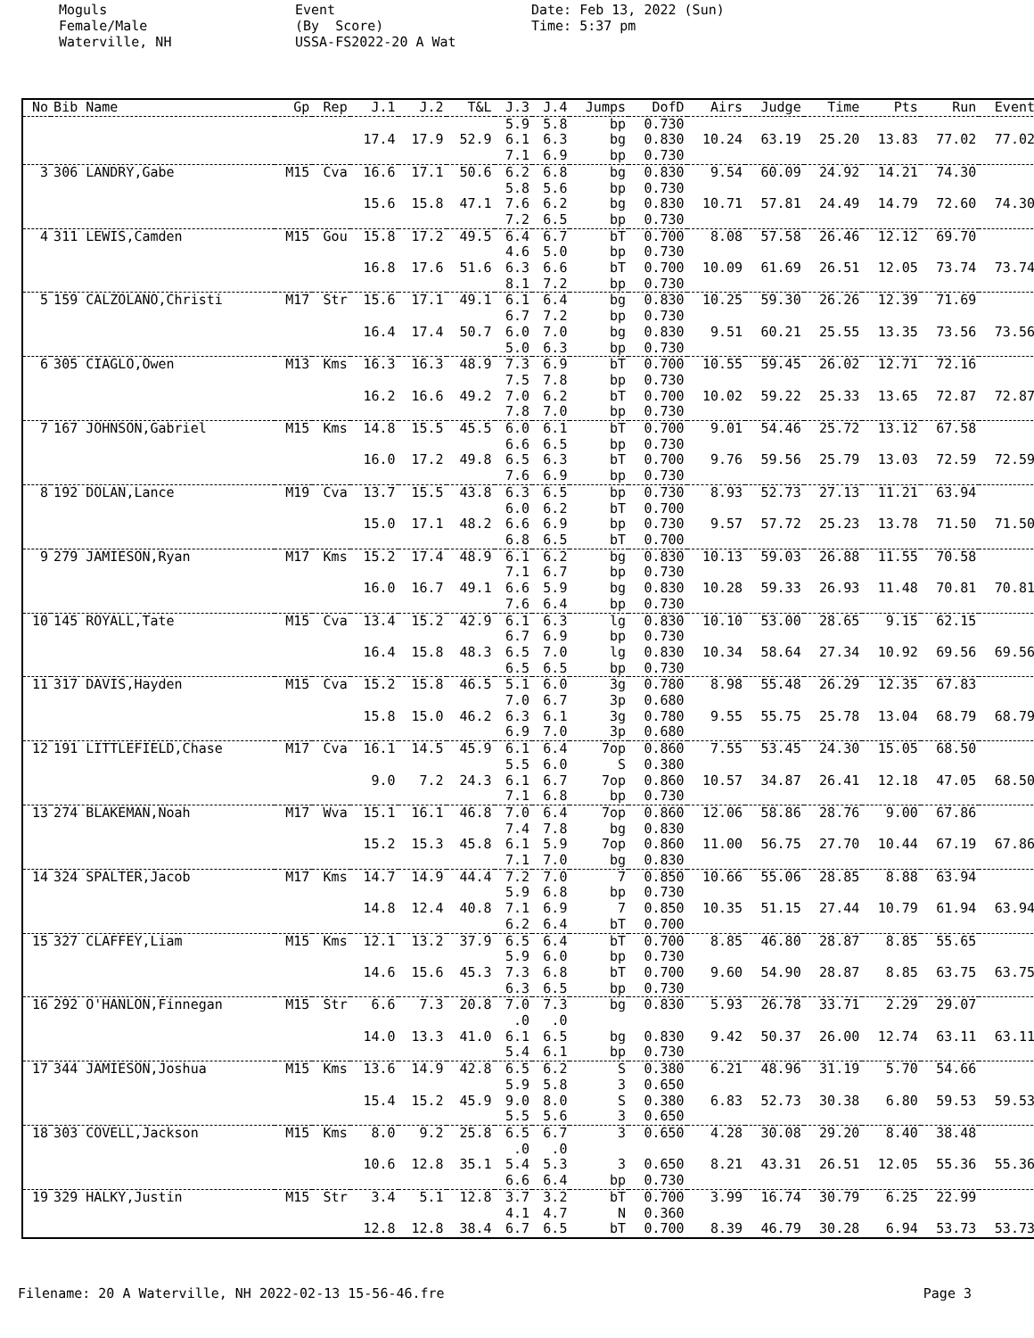Moguls Female/Male Waterville, NH
Event (By Score) USSA-FS2022-20 A Wat
Date: Feb 13, 2022 (Sun) Time: 5:37 pm
| No | Bib Name | Gp | Rep | J.1 | J.2 | T&L | J.3 | J.4 | Jumps | DofD | Airs | Judge | Time | Pts | Run | Event |
| --- | --- | --- | --- | --- | --- | --- | --- | --- | --- | --- | --- | --- | --- | --- | --- | --- |
| | | | | | | | 5.9 | 5.8 | bp | 0.730 | | | | | | |
| | | | | 17.4 | 17.9 | 52.9 | 6.1 | 6.3 | bg | 0.830 | 10.24 | 63.19 | 25.20 | 13.83 | 77.02 | 77.02 |
| | | | | | | | 7.1 | 6.9 | bp | 0.730 | | | | | | |
| 3 | 306 LANDRY,Gabe | M15 | Cva | 16.6 | 17.1 | 50.6 | 6.2 | 6.8 | bg | 0.830 | 9.54 | 60.09 | 24.92 | 14.21 | 74.30 | |
| | | | | | | | 5.8 | 5.6 | bp | 0.730 | | | | | | |
| | | | | 15.6 | 15.8 | 47.1 | 7.6 | 6.2 | bg | 0.830 | 10.71 | 57.81 | 24.49 | 14.79 | 72.60 | 74.30 |
| | | | | | | | 7.2 | 6.5 | bp | 0.730 | | | | | | |
| 4 | 311 LEWIS,Camden | M15 | Gou | 15.8 | 17.2 | 49.5 | 6.4 | 6.7 | bT | 0.700 | 8.08 | 57.58 | 26.46 | 12.12 | 69.70 | |
| | | | | | | | 4.6 | 5.0 | bp | 0.730 | | | | | | |
| | | | | 16.8 | 17.6 | 51.6 | 6.3 | 6.6 | bT | 0.700 | 10.09 | 61.69 | 26.51 | 12.05 | 73.74 | 73.74 |
| | | | | | | | 8.1 | 7.2 | bp | 0.730 | | | | | | |
| 5 | 159 CALZOLANO,Christi | M17 | Str | 15.6 | 17.1 | 49.1 | 6.1 | 6.4 | bg | 0.830 | 10.25 | 59.30 | 26.26 | 12.39 | 71.69 | |
| | | | | | | | 6.7 | 7.2 | bp | 0.730 | | | | | | |
| | | | | 16.4 | 17.4 | 50.7 | 6.0 | 7.0 | bg | 0.830 | 9.51 | 60.21 | 25.55 | 13.35 | 73.56 | 73.56 |
| | | | | | | | 5.0 | 6.3 | bp | 0.730 | | | | | | |
| 6 | 305 CIAGLO,Owen | M13 | Kms | 16.3 | 16.3 | 48.9 | 7.3 | 6.9 | bT | 0.700 | 10.55 | 59.45 | 26.02 | 12.71 | 72.16 | |
| | | | | | | | 7.5 | 7.8 | bp | 0.730 | | | | | | |
| | | | | 16.2 | 16.6 | 49.2 | 7.0 | 6.2 | bT | 0.700 | 10.02 | 59.22 | 25.33 | 13.65 | 72.87 | 72.87 |
| | | | | | | | 7.8 | 7.0 | bp | 0.730 | | | | | | |
| 7 | 167 JOHNSON,Gabriel | M15 | Kms | 14.8 | 15.5 | 45.5 | 6.0 | 6.1 | bT | 0.700 | 9.01 | 54.46 | 25.72 | 13.12 | 67.58 | |
| | | | | | | | 6.6 | 6.5 | bp | 0.730 | | | | | | |
| | | | | 16.0 | 17.2 | 49.8 | 6.5 | 6.3 | bT | 0.700 | 9.76 | 59.56 | 25.79 | 13.03 | 72.59 | 72.59 |
| | | | | | | | 7.6 | 6.9 | bp | 0.730 | | | | | | |
| 8 | 192 DOLAN,Lance | M19 | Cva | 13.7 | 15.5 | 43.8 | 6.3 | 6.5 | bp | 0.730 | 8.93 | 52.73 | 27.13 | 11.21 | 63.94 | |
| | | | | | | | 6.0 | 6.2 | bT | 0.700 | | | | | | |
| | | | | 15.0 | 17.1 | 48.2 | 6.6 | 6.9 | bp | 0.730 | 9.57 | 57.72 | 25.23 | 13.78 | 71.50 | 71.50 |
| | | | | | | | 6.8 | 6.5 | bT | 0.700 | | | | | | |
| 9 | 279 JAMIESON,Ryan | M17 | Kms | 15.2 | 17.4 | 48.9 | 6.1 | 6.2 | bg | 0.830 | 10.13 | 59.03 | 26.88 | 11.55 | 70.58 | |
| | | | | | | | 7.1 | 6.7 | bp | 0.730 | | | | | | |
| | | | | 16.0 | 16.7 | 49.1 | 6.6 | 5.9 | bg | 0.830 | 10.28 | 59.33 | 26.93 | 11.48 | 70.81 | 70.81 |
| | | | | | | | 7.6 | 6.4 | bp | 0.730 | | | | | | |
| 10 | 145 ROYALL,Tate | M15 | Cva | 13.4 | 15.2 | 42.9 | 6.1 | 6.3 | lg | 0.830 | 10.10 | 53.00 | 28.65 | 9.15 | 62.15 | |
| | | | | | | | 6.7 | 6.9 | bp | 0.730 | | | | | | |
| | | | | 16.4 | 15.8 | 48.3 | 6.5 | 7.0 | lg | 0.830 | 10.34 | 58.64 | 27.34 | 10.92 | 69.56 | 69.56 |
| | | | | | | | 6.5 | 6.5 | bp | 0.730 | | | | | | |
| 11 | 317 DAVIS,Hayden | M15 | Cva | 15.2 | 15.8 | 46.5 | 5.1 | 6.0 | 3g | 0.780 | 8.98 | 55.48 | 26.29 | 12.35 | 67.83 | |
| | | | | | | | 7.0 | 6.7 | 3p | 0.680 | | | | | | |
| | | | | 15.8 | 15.0 | 46.2 | 6.3 | 6.1 | 3g | 0.780 | 9.55 | 55.75 | 25.78 | 13.04 | 68.79 | 68.79 |
| | | | | | | | 6.9 | 7.0 | 3p | 0.680 | | | | | | |
| 12 | 191 LITTLEFIELD,Chase | M17 | Cva | 16.1 | 14.5 | 45.9 | 6.1 | 6.4 | 7op | 0.860 | 7.55 | 53.45 | 24.30 | 15.05 | 68.50 | |
| | | | | | | | 5.5 | 6.0 | S | 0.380 | | | | | | |
| | | | | 9.0 | 7.2 | 24.3 | 6.1 | 6.7 | 7op | 0.860 | 10.57 | 34.87 | 26.41 | 12.18 | 47.05 | 68.50 |
| | | | | | | | 7.1 | 6.8 | bp | 0.730 | | | | | | |
| 13 | 274 BLAKEMAN,Noah | M17 | Wva | 15.1 | 16.1 | 46.8 | 7.0 | 6.4 | 7op | 0.860 | 12.06 | 58.86 | 28.76 | 9.00 | 67.86 | |
| | | | | | | | 7.4 | 7.8 | bg | 0.830 | | | | | | |
| | | | | 15.2 | 15.3 | 45.8 | 6.1 | 5.9 | 7op | 0.860 | 11.00 | 56.75 | 27.70 | 10.44 | 67.19 | 67.86 |
| | | | | | | | 7.1 | 7.0 | bg | 0.830 | | | | | | |
| 14 | 324 SPALTER,Jacob | M17 | Kms | 14.7 | 14.9 | 44.4 | 7.2 | 7.0 | 7 | 0.850 | 10.66 | 55.06 | 28.85 | 8.88 | 63.94 | |
| | | | | | | | 5.9 | 6.8 | bp | 0.730 | | | | | | |
| | | | | 14.8 | 12.4 | 40.8 | 7.1 | 6.9 | 7 | 0.850 | 10.35 | 51.15 | 27.44 | 10.79 | 61.94 | 63.94 |
| | | | | | | | 6.2 | 6.4 | bT | 0.700 | | | | | | |
| 15 | 327 CLAFFEY,Liam | M15 | Kms | 12.1 | 13.2 | 37.9 | 6.5 | 6.4 | bT | 0.700 | 8.85 | 46.80 | 28.87 | 8.85 | 55.65 | |
| | | | | | | | 5.9 | 6.0 | bp | 0.730 | | | | | | |
| | | | | 14.6 | 15.6 | 45.3 | 7.3 | 6.8 | bT | 0.700 | 9.60 | 54.90 | 28.87 | 8.85 | 63.75 | 63.75 |
| | | | | | | | 6.3 | 6.5 | bp | 0.730 | | | | | | |
| 16 | 292 O'HANLON,Finnegan | M15 | Str | 6.6 | 7.3 | 20.8 | 7.0 | 7.3 | bg | 0.830 | 5.93 | 26.78 | 33.71 | 2.29 | 29.07 | |
| | | | | | | | .0 | .0 | | | | | | | | |
| | | | | 14.0 | 13.3 | 41.0 | 6.1 | 6.5 | bg | 0.830 | 9.42 | 50.37 | 26.00 | 12.74 | 63.11 | 63.11 |
| | | | | | | | 5.4 | 6.1 | bp | 0.730 | | | | | | |
| 17 | 344 JAMIESON,Joshua | M15 | Kms | 13.6 | 14.9 | 42.8 | 6.5 | 6.2 | S | 0.380 | 6.21 | 48.96 | 31.19 | 5.70 | 54.66 | |
| | | | | | | | 5.9 | 5.8 | 3 | 0.650 | | | | | | |
| | | | | 15.4 | 15.2 | 45.9 | 9.0 | 8.0 | S | 0.380 | 6.83 | 52.73 | 30.38 | 6.80 | 59.53 | 59.53 |
| | | | | | | | 5.5 | 5.6 | 3 | 0.650 | | | | | | |
| 18 | 303 COVELL,Jackson | M15 | Kms | 8.0 | 9.2 | 25.8 | 6.5 | 6.7 | 3 | 0.650 | 4.28 | 30.08 | 29.20 | 8.40 | 38.48 | |
| | | | | | | | .0 | .0 | | | | | | | | |
| | | | | 10.6 | 12.8 | 35.1 | 5.4 | 5.3 | 3 | 0.650 | 8.21 | 43.31 | 26.51 | 12.05 | 55.36 | 55.36 |
| | | | | | | | 6.6 | 6.4 | bp | 0.730 | | | | | | |
| 19 | 329 HALKY,Justin | M15 | Str | 3.4 | 5.1 | 12.8 | 3.7 | 3.2 | bT | 0.700 | 3.99 | 16.74 | 30.79 | 6.25 | 22.99 | |
| | | | | | | | 4.1 | 4.7 | N | 0.360 | | | | | | |
| | | | | 12.8 | 12.8 | 38.4 | 6.7 | 6.5 | bT | 0.700 | 8.39 | 46.79 | 30.28 | 6.94 | 53.73 | 53.73 |
Filename: 20 A Waterville, NH 2022-02-13 15-56-46.fre Page 3